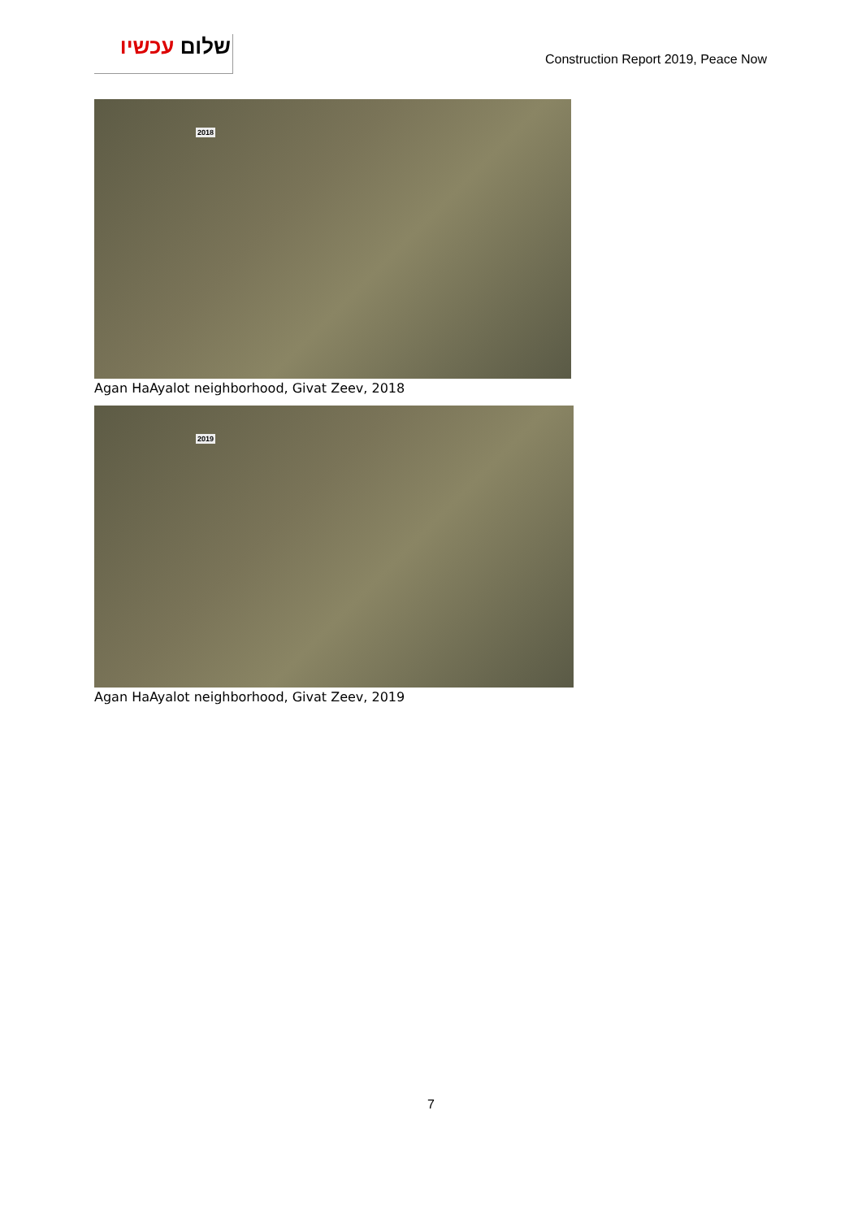שלום עכשיו
Construction Report 2019, Peace Now
2018
Agan HaAyalot neighborhood, Givat Zeev, 2018
2019
Agan HaAyalot neighborhood, Givat Zeev, 2019
7